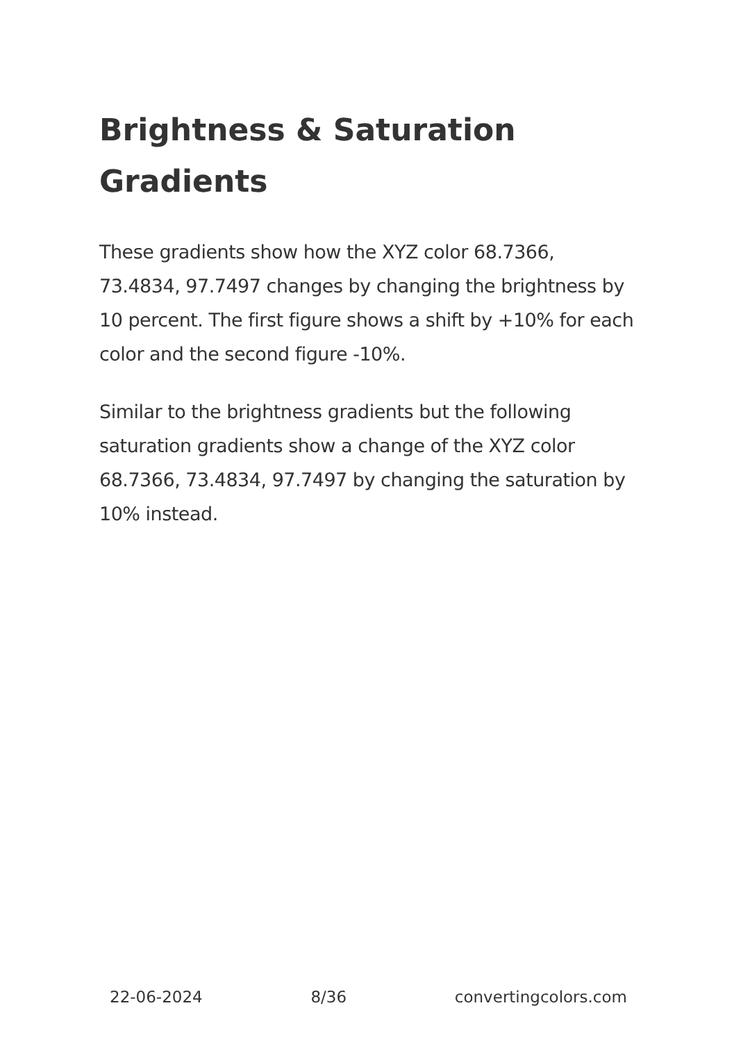Brightness & Saturation Gradients
These gradients show how the XYZ color 68.7366, 73.4834, 97.7497 changes by changing the brightness by 10 percent. The first figure shows a shift by +10% for each color and the second figure -10%.
Similar to the brightness gradients but the following saturation gradients show a change of the XYZ color 68.7366, 73.4834, 97.7497 by changing the saturation by 10% instead.
22-06-2024 8/36 convertingcolors.com